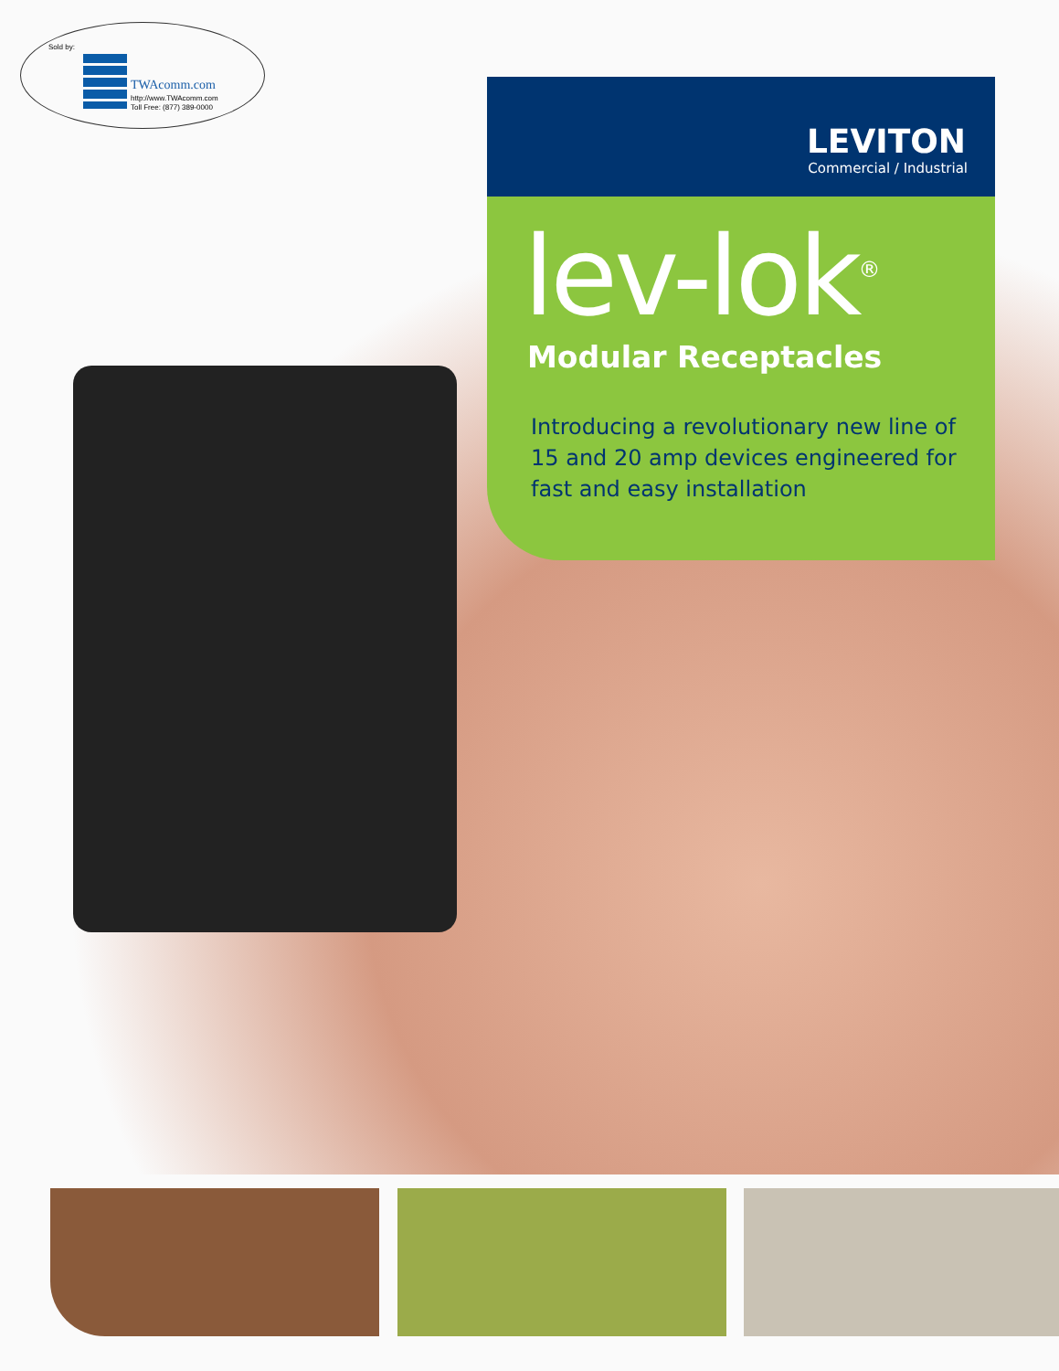Sold by:
TWAcomm.com
http://www.TWAcomm.com
Toll Free: (877) 389-0000
LEVITON
Commercial / Industrial
lev-lok<sup>®</sup>
Modular Receptacles
Introducing a revolutionary new line of 15 and 20 amp devices engineered for fast and easy installation